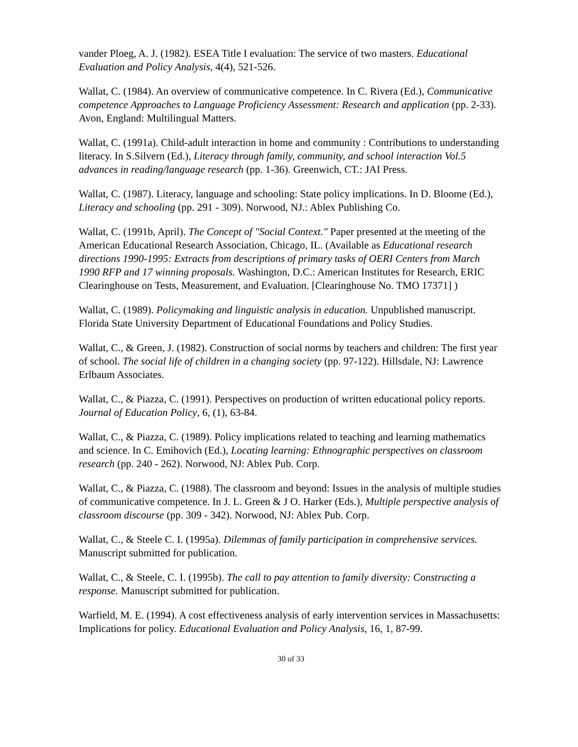vander Ploeg, A. J. (1982). ESEA Title I evaluation: The service of two masters. Educational Evaluation and Policy Analysis, 4(4), 521-526.
Wallat, C. (1984). An overview of communicative competence. In C. Rivera (Ed.), Communicative competence Approaches to Language Proficiency Assessment: Research and application (pp. 2-33). Avon, England: Multilingual Matters.
Wallat, C. (1991a). Child-adult interaction in home and community : Contributions to understanding literacy. In S.Silvern (Ed.), Literacy through family, community, and school interaction Vol.5 advances in reading/language research (pp. 1-36). Greenwich, CT.: JAI Press.
Wallat, C. (1987). Literacy, language and schooling: State policy implications. In D. Bloome (Ed.), Literacy and schooling (pp. 291 - 309). Norwood, NJ.: Ablex Publishing Co.
Wallat, C. (1991b, April). The Concept of "Social Context." Paper presented at the meeting of the American Educational Research Association, Chicago, IL. (Available as Educational research directions 1990-1995: Extracts from descriptions of primary tasks of OERI Centers from March 1990 RFP and 17 winning proposals. Washington, D.C.: American Institutes for Research, ERIC Clearinghouse on Tests, Measurement, and Evaluation. [Clearinghouse No. TMO 17371] )
Wallat, C. (1989). Policymaking and linguistic analysis in education. Unpublished manuscript. Florida State University Department of Educational Foundations and Policy Studies.
Wallat, C., & Green, J. (1982). Construction of social norms by teachers and children: The first year of school. The social life of children in a changing society (pp. 97-122). Hillsdale, NJ: Lawrence Erlbaum Associates.
Wallat, C., & Piazza, C. (1991). Perspectives on production of written educational policy reports. Journal of Education Policy, 6, (1), 63-84.
Wallat, C., & Piazza, C. (1989). Policy implications related to teaching and learning mathematics and science. In C. Emihovich (Ed.), Locating learning: Ethnographic perspectives on classroom research (pp. 240 - 262). Norwood, NJ: Ablex Pub. Corp.
Wallat, C., & Piazza, C. (1988). The classroom and beyond: Issues in the analysis of multiple studies of communicative competence. In J. L. Green & J O. Harker (Eds.), Multiple perspective analysis of classroom discourse (pp. 309 - 342). Norwood, NJ: Ablex Pub. Corp.
Wallat, C., & Steele C. I. (1995a). Dilemmas of family participation in comprehensive services. Manuscript submitted for publication.
Wallat, C., & Steele, C. I. (1995b). The call to pay attention to family diversity: Constructing a response. Manuscript submitted for publication.
Warfield, M. E. (1994). A cost effectiveness analysis of early intervention services in Massachusetts: Implications for policy. Educational Evaluation and Policy Analysis, 16, 1, 87-99.
30 of 33